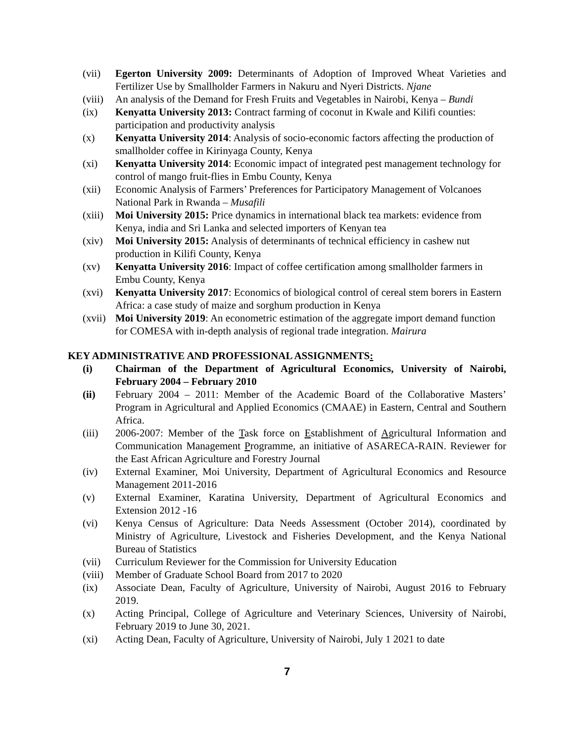(vii) Egerton University 2009: Determinants of Adoption of Improved Wheat Varieties and Fertilizer Use by Smallholder Farmers in Nakuru and Nyeri Districts. Njane
(viii)
An analysis of the Demand for Fresh Fruits and Vegetables in Nairobi, Kenya – Bundi
(ix) Kenyatta University 2013: Contract farming of coconut in Kwale and Kilifi counties: participation and productivity analysis
(x) Kenyatta University 2014: Analysis of socio-economic factors affecting the production of smallholder coffee in Kirinyaga County, Kenya
(xi) Kenyatta University 2014: Economic impact of integrated pest management technology for control of mango fruit-flies in Embu County, Kenya
(xii) Economic Analysis of Farmers’ Preferences for Participatory Management of Volcanoes National Park in Rwanda – Musafili
(xiii)
Moi University 2015: Price dynamics in international black tea markets: evidence from Kenya, india and Sri Lanka and selected importers of Kenyan tea
(xiv) Moi University 2015: Analysis of determinants of technical efficiency in cashew nut production in Kilifi County, Kenya
(xv) Kenyatta University 2016: Impact of coffee certification among smallholder farmers in Embu County, Kenya
(xvi) Kenyatta University 2017: Economics of biological control of cereal stem borers in Eastern Africa: a case study of maize and sorghum production in Kenya
(xvii)
Moi University 2019: An econometric estimation of the aggregate import demand function for COMESA with in-depth analysis of regional trade integration. Mairura
KEY ADMINISTRATIVE AND PROFESSIONAL ASSIGNMENTS:
(i) Chairman of the Department of Agricultural Economics, University of Nairobi, February 2004 – February 2010
(ii) February 2004 – 2011: Member of the Academic Board of the Collaborative Masters’ Program in Agricultural and Applied Economics (CMAAE) in Eastern, Central and Southern Africa.
(iii) 2006-2007: Member of the Task force on Establishment of Agricultural Information and Communication Management Programme, an initiative of ASARECA-RAIN. Reviewer for the East African Agriculture and Forestry Journal
(iv) External Examiner, Moi University, Department of Agricultural Economics and Resource Management 2011-2016
(v) External Examiner, Karatina University, Department of Agricultural Economics and Extension 2012 -16
(vi) Kenya Census of Agriculture: Data Needs Assessment (October 2014), coordinated by Ministry of Agriculture, Livestock and Fisheries Development, and the Kenya National Bureau of Statistics
(vii) Curriculum Reviewer for the Commission for University Education
(viii)
Member of Graduate School Board from 2017 to 2020
(ix) Associate Dean, Faculty of Agriculture, University of Nairobi, August 2016 to February 2019.
(x) Acting Principal, College of Agriculture and Veterinary Sciences, University of Nairobi, February 2019 to June 30, 2021.
(xi) Acting Dean, Faculty of Agriculture, University of Nairobi, July 1 2021 to date
7